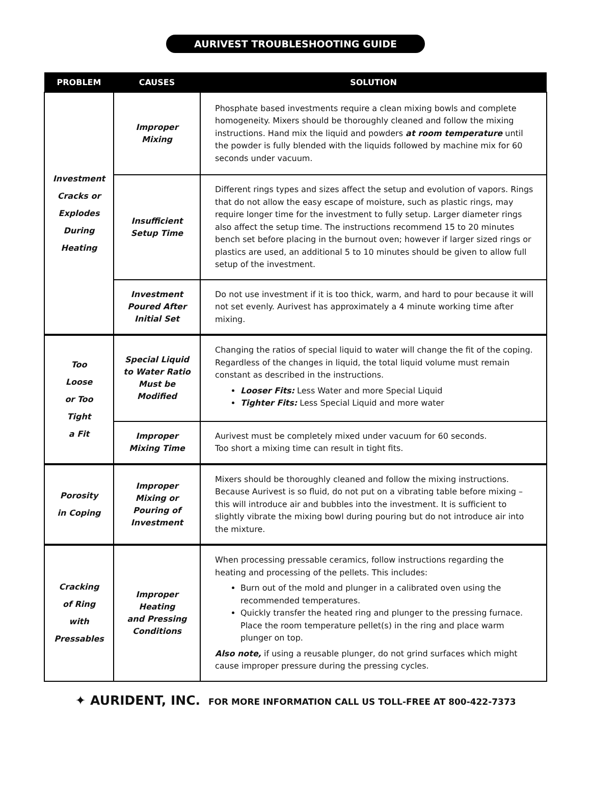AURIVEST TROUBLESHOOTING GUIDE
| PROBLEM | CAUSES | SOLUTION |
| --- | --- | --- |
| Investment Cracks or Explodes During Heating | Improper Mixing | Phosphate based investments require a clean mixing bowls and complete homogeneity. Mixers should be thoroughly cleaned and follow the mixing instructions. Hand mix the liquid and powders at room temperature until the powder is fully blended with the liquids followed by machine mix for 60 seconds under vacuum. |
| | Insufficient Setup Time | Different rings types and sizes affect the setup and evolution of vapors. Rings that do not allow the easy escape of moisture, such as plastic rings, may require longer time for the investment to fully setup. Larger diameter rings also affect the setup time. The instructions recommend 15 to 20 minutes bench set before placing in the burnout oven; however if larger sized rings or plastics are used, an additional 5 to 10 minutes should be given to allow full setup of the investment. |
| | Investment Poured After Initial Set | Do not use investment if it is too thick, warm, and hard to pour because it will not set evenly. Aurivest has approximately a 4 minute working time after mixing. |
| Too Loose or Too Tight a Fit | Special Liquid to Water Ratio Must be Modified | Changing the ratios of special liquid to water will change the fit of the coping. Regardless of the changes in liquid, the total liquid volume must remain constant as described in the instructions. Looser Fits: Less Water and more Special Liquid Tighter Fits: Less Special Liquid and more water |
| | Improper Mixing Time | Aurivest must be completely mixed under vacuum for 60 seconds. Too short a mixing time can result in tight fits. |
| Porosity in Coping | Improper Mixing or Pouring of Investment | Mixers should be thoroughly cleaned and follow the mixing instructions. Because Aurivest is so fluid, do not put on a vibrating table before mixing – this will introduce air and bubbles into the investment. It is sufficient to slightly vibrate the mixing bowl during pouring but do not introduce air into the mixture. |
| Cracking of Ring with Pressables | Improper Heating and Pressing Conditions | When processing pressable ceramics, follow instructions regarding the heating and processing of the pellets. This includes: Burn out of the mold and plunger in a calibrated oven using the recommended temperatures. Quickly transfer the heated ring and plunger to the pressing furnace. Place the room temperature pellet(s) in the ring and place warm plunger on top. Also note, if using a reusable plunger, do not grind surfaces which might cause improper pressure during the pressing cycles. |
✦ AURIDENT, INC. FOR MORE INFORMATION CALL US TOLL-FREE AT 800-422-7373